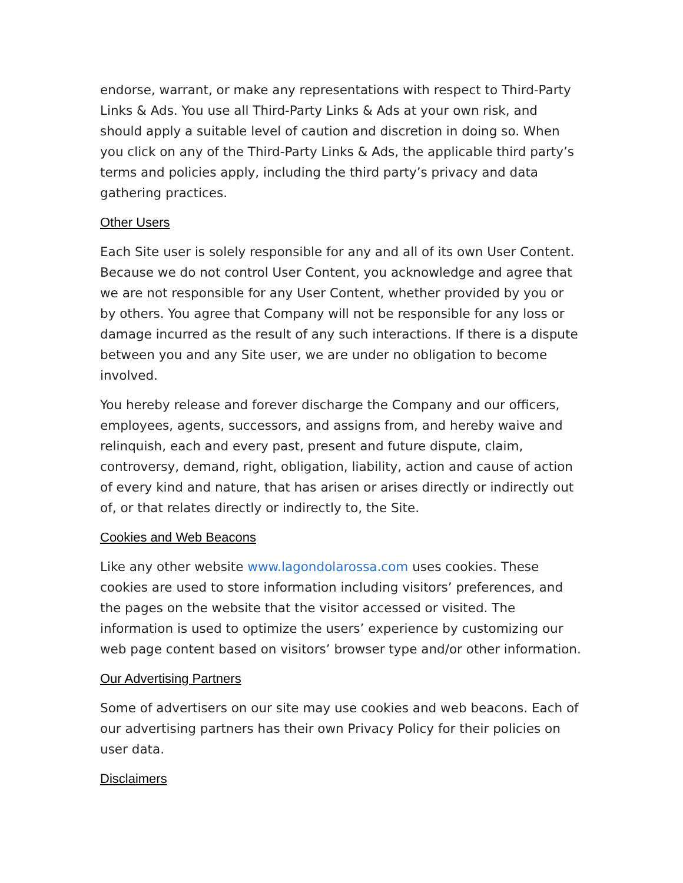endorse, warrant, or make any representations with respect to Third-Party Links & Ads. You use all Third-Party Links & Ads at your own risk, and should apply a suitable level of caution and discretion in doing so. When you click on any of the Third-Party Links & Ads, the applicable third party’s terms and policies apply, including the third party’s privacy and data gathering practices.
Other Users
Each Site user is solely responsible for any and all of its own User Content. Because we do not control User Content, you acknowledge and agree that we are not responsible for any User Content, whether provided by you or by others. You agree that Company will not be responsible for any loss or damage incurred as the result of any such interactions. If there is a dispute between you and any Site user, we are under no obligation to become involved.
You hereby release and forever discharge the Company and our officers, employees, agents, successors, and assigns from, and hereby waive and relinquish, each and every past, present and future dispute, claim, controversy, demand, right, obligation, liability, action and cause of action of every kind and nature, that has arisen or arises directly or indirectly out of, or that relates directly or indirectly to, the Site.
Cookies and Web Beacons
Like any other website www.lagondolarossa.com uses cookies. These cookies are used to store information including visitors’ preferences, and the pages on the website that the visitor accessed or visited. The information is used to optimize the users’ experience by customizing our web page content based on visitors’ browser type and/or other information.
Our Advertising Partners
Some of advertisers on our site may use cookies and web beacons. Each of our advertising partners has their own Privacy Policy for their policies on user data.
Disclaimers